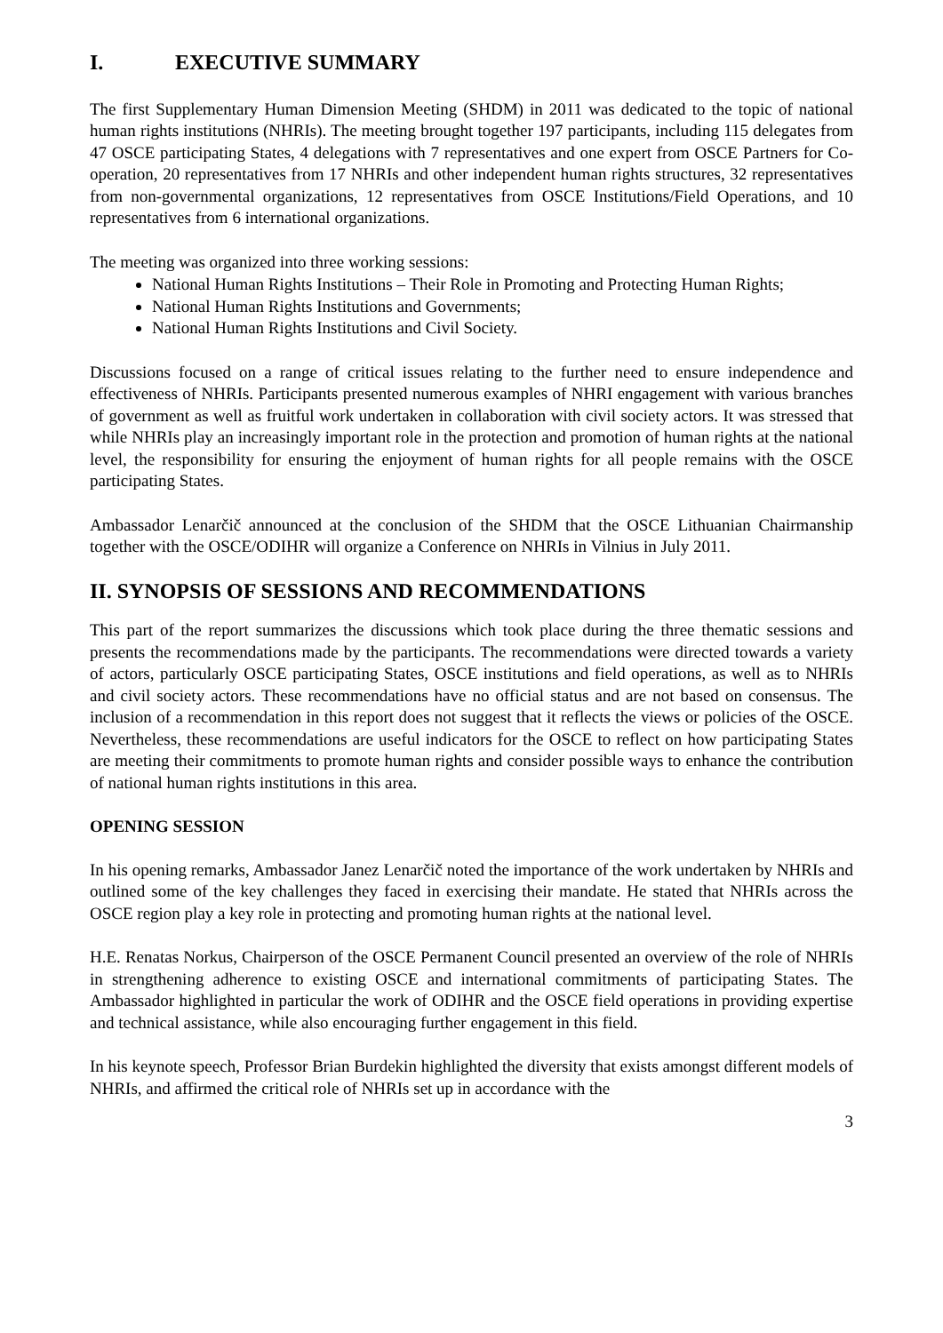I. EXECUTIVE SUMMARY
The first Supplementary Human Dimension Meeting (SHDM) in 2011 was dedicated to the topic of national human rights institutions (NHRIs). The meeting brought together 197 participants, including 115 delegates from 47 OSCE participating States, 4 delegations with 7 representatives and one expert from OSCE Partners for Co-operation, 20 representatives from 17 NHRIs and other independent human rights structures, 32 representatives from non-governmental organizations, 12 representatives from OSCE Institutions/Field Operations, and 10 representatives from 6 international organizations.
The meeting was organized into three working sessions:
National Human Rights Institutions – Their Role in Promoting and Protecting Human Rights;
National Human Rights Institutions and Governments;
National Human Rights Institutions and Civil Society.
Discussions focused on a range of critical issues relating to the further need to ensure independence and effectiveness of NHRIs. Participants presented numerous examples of NHRI engagement with various branches of government as well as fruitful work undertaken in collaboration with civil society actors. It was stressed that while NHRIs play an increasingly important role in the protection and promotion of human rights at the national level, the responsibility for ensuring the enjoyment of human rights for all people remains with the OSCE participating States.
Ambassador Lenarčič announced at the conclusion of the SHDM that the OSCE Lithuanian Chairmanship together with the OSCE/ODIHR will organize a Conference on NHRIs in Vilnius in July 2011.
II. SYNOPSIS OF SESSIONS AND RECOMMENDATIONS
This part of the report summarizes the discussions which took place during the three thematic sessions and presents the recommendations made by the participants. The recommendations were directed towards a variety of actors, particularly OSCE participating States, OSCE institutions and field operations, as well as to NHRIs and civil society actors. These recommendations have no official status and are not based on consensus. The inclusion of a recommendation in this report does not suggest that it reflects the views or policies of the OSCE. Nevertheless, these recommendations are useful indicators for the OSCE to reflect on how participating States are meeting their commitments to promote human rights and consider possible ways to enhance the contribution of national human rights institutions in this area.
OPENING SESSION
In his opening remarks, Ambassador Janez Lenarčič noted the importance of the work undertaken by NHRIs and outlined some of the key challenges they faced in exercising their mandate. He stated that NHRIs across the OSCE region play a key role in protecting and promoting human rights at the national level.
H.E. Renatas Norkus, Chairperson of the OSCE Permanent Council presented an overview of the role of NHRIs in strengthening adherence to existing OSCE and international commitments of participating States. The Ambassador highlighted in particular the work of ODIHR and the OSCE field operations in providing expertise and technical assistance, while also encouraging further engagement in this field.
In his keynote speech, Professor Brian Burdekin highlighted the diversity that exists amongst different models of NHRIs, and affirmed the critical role of NHRIs set up in accordance with the
3